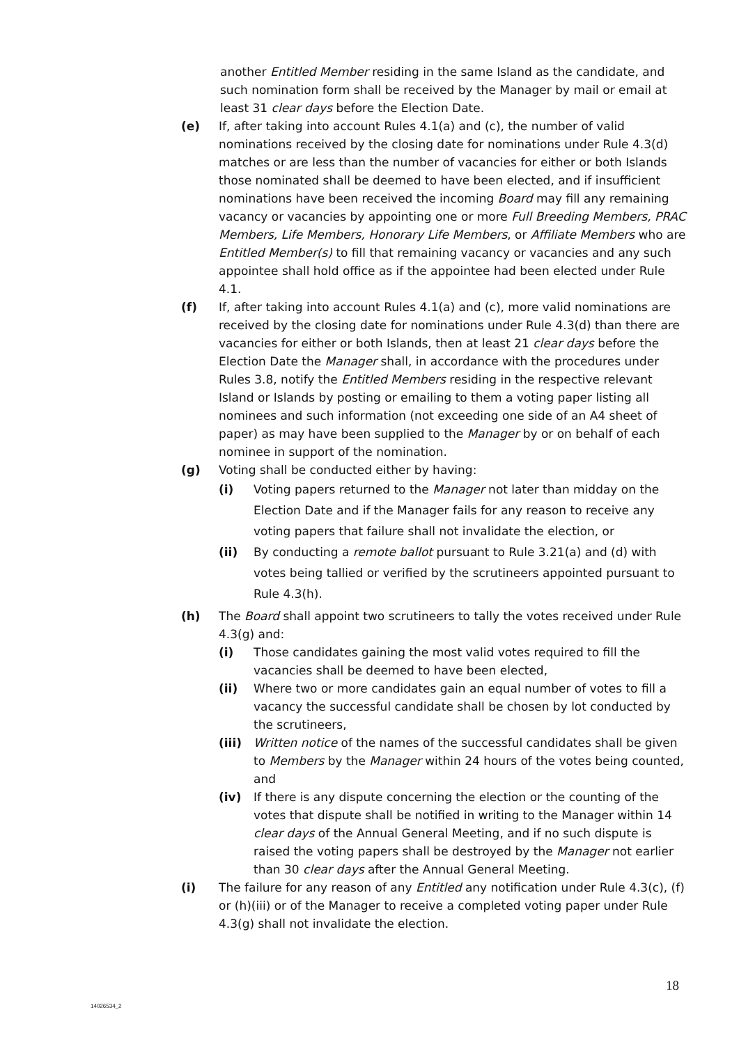another Entitled Member residing in the same Island as the candidate, and such nomination form shall be received by the Manager by mail or email at least 31 clear days before the Election Date.
(e) If, after taking into account Rules 4.1(a) and (c), the number of valid nominations received by the closing date for nominations under Rule 4.3(d) matches or are less than the number of vacancies for either or both Islands those nominated shall be deemed to have been elected, and if insufficient nominations have been received the incoming Board may fill any remaining vacancy or vacancies by appointing one or more Full Breeding Members, PRAC Members, Life Members, Honorary Life Members, or Affiliate Members who are Entitled Member(s) to fill that remaining vacancy or vacancies and any such appointee shall hold office as if the appointee had been elected under Rule 4.1.
(f) If, after taking into account Rules 4.1(a) and (c), more valid nominations are received by the closing date for nominations under Rule 4.3(d) than there are vacancies for either or both Islands, then at least 21 clear days before the Election Date the Manager shall, in accordance with the procedures under Rules 3.8, notify the Entitled Members residing in the respective relevant Island or Islands by posting or emailing to them a voting paper listing all nominees and such information (not exceeding one side of an A4 sheet of paper) as may have been supplied to the Manager by or on behalf of each nominee in support of the nomination.
(g) Voting shall be conducted either by having:
(i) Voting papers returned to the Manager not later than midday on the Election Date and if the Manager fails for any reason to receive any voting papers that failure shall not invalidate the election, or
(ii) By conducting a remote ballot pursuant to Rule 3.21(a) and (d) with votes being tallied or verified by the scrutineers appointed pursuant to Rule 4.3(h).
(h) The Board shall appoint two scrutineers to tally the votes received under Rule 4.3(g) and:
(i) Those candidates gaining the most valid votes required to fill the vacancies shall be deemed to have been elected,
(ii) Where two or more candidates gain an equal number of votes to fill a vacancy the successful candidate shall be chosen by lot conducted by the scrutineers,
(iii)
Written notice of the names of the successful candidates shall be given to Members by the Manager within 24 hours of the votes being counted, and
(iv) If there is any dispute concerning the election or the counting of the votes that dispute shall be notified in writing to the Manager within 14 clear days of the Annual General Meeting, and if no such dispute is raised the voting papers shall be destroyed by the Manager not earlier than 30 clear days after the Annual General Meeting.
(i) The failure for any reason of any Entitled any notification under Rule 4.3(c), (f) or (h)(iii) or of the Manager to receive a completed voting paper under Rule 4.3(g) shall not invalidate the election.
18
14026534_2